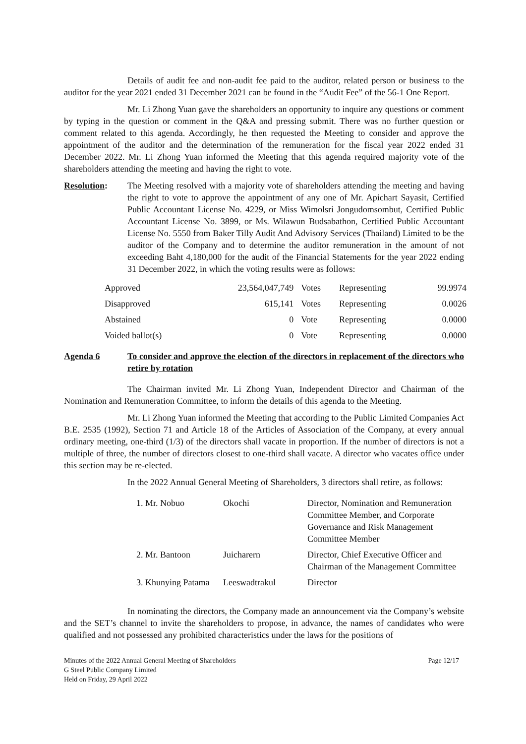Details of audit fee and non-audit fee paid to the auditor, related person or business to the auditor for the year 2021 ended 31 December 2021 can be found in the “Audit Fee” of the 56-1 One Report.
Mr. Li Zhong Yuan gave the shareholders an opportunity to inquire any questions or comment by typing in the question or comment in the Q&A and pressing submit. There was no further question or comment related to this agenda. Accordingly, he then requested the Meeting to consider and approve the appointment of the auditor and the determination of the remuneration for the fiscal year 2022 ended 31 December 2022. Mr. Li Zhong Yuan informed the Meeting that this agenda required majority vote of the shareholders attending the meeting and having the right to vote.
Resolution: The Meeting resolved with a majority vote of shareholders attending the meeting and having the right to vote to approve the appointment of any one of Mr. Apichart Sayasit, Certified Public Accountant License No. 4229, or Miss Wimolsri Jongudomsombut, Certified Public Accountant License No. 3899, or Ms. Wilawun Budsabathon, Certified Public Accountant License No. 5550 from Baker Tilly Audit And Advisory Services (Thailand) Limited to be the auditor of the Company and to determine the auditor remuneration in the amount of not exceeding Baht 4,180,000 for the audit of the Financial Statements for the year 2022 ending 31 December 2022, in which the voting results were as follows:
| Approved | 23,564,047,749 | Votes | Representing | 99.9974 |
| Disapproved | 615,141 | Votes | Representing | 0.0026 |
| Abstained | 0 | Vote | Representing | 0.0000 |
| Voided ballot(s) | 0 | Vote | Representing | 0.0000 |
Agenda 6 To consider and approve the election of the directors in replacement of the directors who retire by rotation
The Chairman invited Mr. Li Zhong Yuan, Independent Director and Chairman of the Nomination and Remuneration Committee, to inform the details of this agenda to the Meeting.
Mr. Li Zhong Yuan informed the Meeting that according to the Public Limited Companies Act B.E. 2535 (1992), Section 71 and Article 18 of the Articles of Association of the Company, at every annual ordinary meeting, one-third (1/3) of the directors shall vacate in proportion. If the number of directors is not a multiple of three, the number of directors closest to one-third shall vacate. A director who vacates office under this section may be re-elected.
In the 2022 Annual General Meeting of Shareholders, 3 directors shall retire, as follows:
| 1. Mr. Nobuo | Okochi | Director, Nomination and Remuneration Committee Member, and Corporate Governance and Risk Management Committee Member |
| 2. Mr. Bantoon | Juicharern | Director, Chief Executive Officer and Chairman of the Management Committee |
| 3. Khunying Patama | Leeswadtrakul | Director |
In nominating the directors, the Company made an announcement via the Company’s website and the SET’s channel to invite the shareholders to propose, in advance, the names of candidates who were qualified and not possessed any prohibited characteristics under the laws for the positions of
Minutes of the 2022 Annual General Meeting of Shareholders
G Steel Public Company Limited
Held on Friday, 29 April 2022
Page 12/17